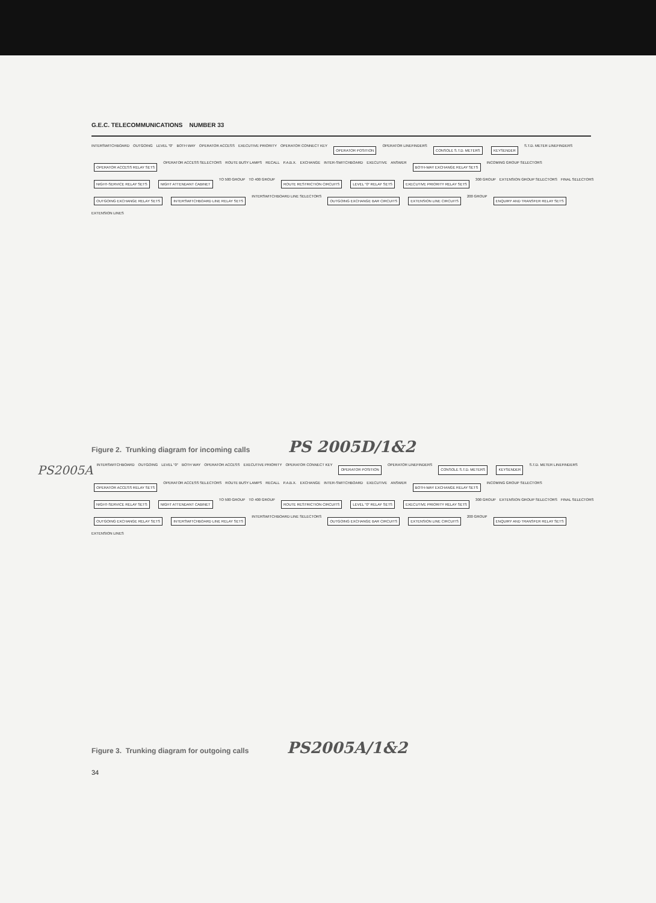G.E.C. TELECOMMUNICATIONS NUMBER 33
INTERSWITCHBOARD OUTGOING LEVEL "0" BOTH WAY OPERATOR ACCESS EXECUTIVE PRIORITY OPERATOR CONNECT KEY OPERATOR POSITION OPERATOR LINEFINDERS CONSOLE S.T.D. METERS KEYSENDER S.T.D. METER LINEFINDERS OPERATOR ACCESS RELAY SETS OPERATOR ACCESS SELECTORS ROUTE BUSY LAMPS RECALL P.A.B.X. EXCHANGE INTER-SWITCHBOARD EXECUTIVE ANSWER BOTH-WAY EXCHANGE RELAY SETS INCOMING GROUP SELECTORS NIGHT-SERVICE RELAY SETS NIGHT ATTENDANT CABINET TO 500 GROUP TO 400 GROUP ROUTE RESTRICTION CIRCUITS LEVEL "0" RELAY SETS EXECUTIVE PRIORITY RELAY SETS 300 GROUP EXTENSION GROUP SELECTORS FINAL SELECTORS OUTGOING EXCHANGE RELAY SETS INTERSWITCHBOARD LINE RELAY SETS INTERSWITCHBOARD LINE SELECTORS OUTGOING EXCHANGE BAR CIRCUITS EXTENSION LINE CIRCUITS 200 GROUP ENQUIRY AND TRANSFER RELAY SETS EXTENSION LINES
Figure 2. Trunking diagram for incoming calls PS 2005D/1&2
PS2005A INTERSWITCHBOARD OUTGOING LEVEL "0" BOTH WAY OPERATOR ACCESS EXECUTIVE PRIORITY OPERATOR CONNECT KEY OPERATOR POSITION OPERATOR LINEFINDERS CONSOLE S.T.D. METERS KEYSENDER S.T.D. METER LINEFINDERS OPERATOR ACCESS RELAY SETS OPERATOR ACCESS SELECTORS ROUTE BUSY LAMPS RECALL P.A.B.X. EXCHANGE INTER-SWITCHBOARD EXECUTIVE ANSWER BOTH-WAY EXCHANGE RELAY SETS INCOMING GROUP SELECTORS NIGHT-SERVICE RELAY SETS NIGHT ATTENDANT CABINET TO 500 GROUP TO 400 GROUP ROUTE RESTRICTION CIRCUITS LEVEL "0" RELAY SETS EXECUTIVE PRIORITY RELAY SETS 300 GROUP EXTENSION GROUP SELECTORS FINAL SELECTORS OUTGOING EXCHANGE RELAY SETS INTERSWITCHBOARD LINE RELAY SETS INTERSWITCHBOARD LINE SELECTORS OUTGOING EXCHANGE BAR CIRCUITS EXTENSION LINE CIRCUITS 200 GROUP ENQUIRY AND TRANSFER RELAY SETS EXTENSION LINES
Figure 3. Trunking diagram for outgoing calls PS2005A/1&2
34